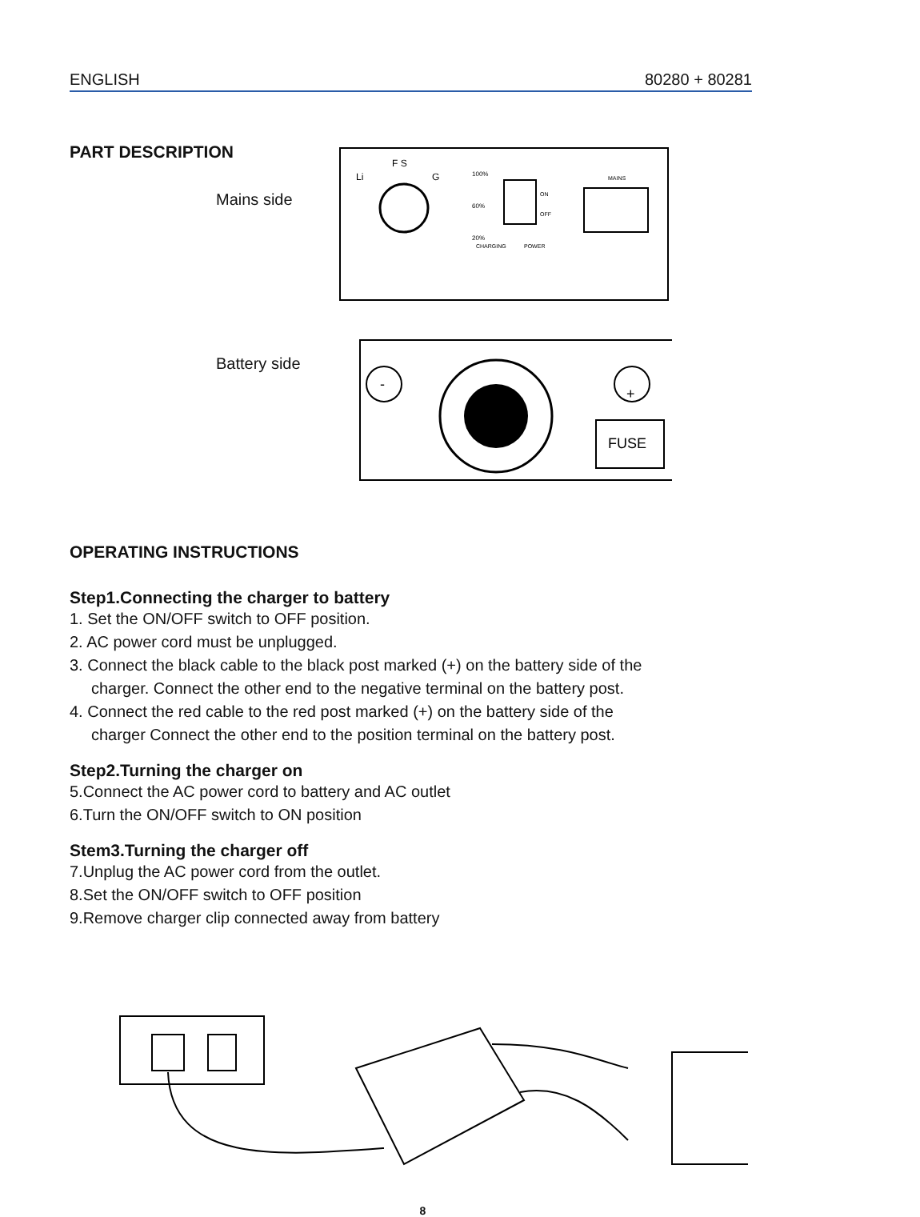ENGLISH 80280 + 80281
PART DESCRIPTION
Mains side
Battery side
Li
F S
G
100%
60%
20%
CHARGING
POWER
ON
OFF
MAINS
-
+
FUSE
OPERATING INSTRUCTIONS
Step1.Connecting the charger to battery
1. Set the ON/OFF switch to OFF position.
2. AC power cord must be unplugged.
3. Connect the black cable to the black post marked (+) on the battery side of the
charger. Connect the other end to the negative terminal on the battery post.
4. Connect the red cable to the red post marked (+) on the battery side of the
charger Connect the other end to the position terminal on the battery post.
Step2.Turning the charger on
5.Connect the AC power cord to battery and AC outlet
6.Turn the ON/OFF switch to ON position
Stem3.Turning the charger off
7.Unplug the AC power cord from the outlet.
8.Set the ON/OFF switch to OFF position
9.Remove charger clip connected away from battery
8